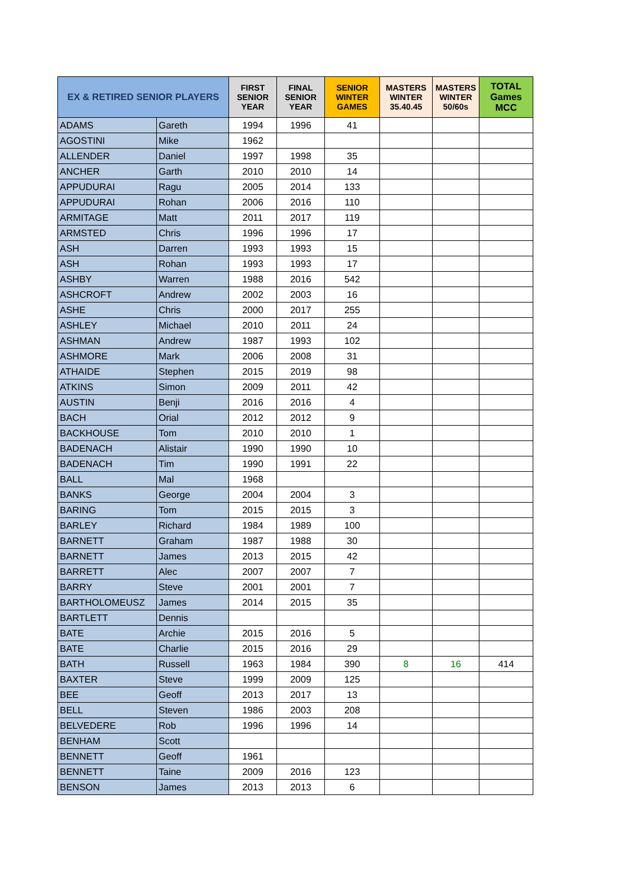| EX & RETIRED SENIOR PLAYERS | | FIRST SENIOR YEAR | FINAL SENIOR YEAR | SENIOR WINTER GAMES | MASTERS WINTER 35.40.45 | MASTERS WINTER 50/60s | TOTAL Games MCC |
| --- | --- | --- | --- | --- | --- | --- | --- |
| ADAMS | Gareth | 1994 | 1996 | 41 | | | |
| AGOSTINI | Mike | 1962 | | | | | |
| ALLENDER | Daniel | 1997 | 1998 | 35 | | | |
| ANCHER | Garth | 2010 | 2010 | 14 | | | |
| APPUDURAI | Ragu | 2005 | 2014 | 133 | | | |
| APPUDURAI | Rohan | 2006 | 2016 | 110 | | | |
| ARMITAGE | Matt | 2011 | 2017 | 119 | | | |
| ARMSTED | Chris | 1996 | 1996 | 17 | | | |
| ASH | Darren | 1993 | 1993 | 15 | | | |
| ASH | Rohan | 1993 | 1993 | 17 | | | |
| ASHBY | Warren | 1988 | 2016 | 542 | | | |
| ASHCROFT | Andrew | 2002 | 2003 | 16 | | | |
| ASHE | Chris | 2000 | 2017 | 255 | | | |
| ASHLEY | Michael | 2010 | 2011 | 24 | | | |
| ASHMAN | Andrew | 1987 | 1993 | 102 | | | |
| ASHMORE | Mark | 2006 | 2008 | 31 | | | |
| ATHAIDE | Stephen | 2015 | 2019 | 98 | | | |
| ATKINS | Simon | 2009 | 2011 | 42 | | | |
| AUSTIN | Benji | 2016 | 2016 | 4 | | | |
| BACH | Orial | 2012 | 2012 | 9 | | | |
| BACKHOUSE | Tom | 2010 | 2010 | 1 | | | |
| BADENACH | Alistair | 1990 | 1990 | 10 | | | |
| BADENACH | Tim | 1990 | 1991 | 22 | | | |
| BALL | Mal | 1968 | | | | | |
| BANKS | George | 2004 | 2004 | 3 | | | |
| BARING | Tom | 2015 | 2015 | 3 | | | |
| BARLEY | Richard | 1984 | 1989 | 100 | | | |
| BARNETT | Graham | 1987 | 1988 | 30 | | | |
| BARNETT | James | 2013 | 2015 | 42 | | | |
| BARRETT | Alec | 2007 | 2007 | 7 | | | |
| BARRY | Steve | 2001 | 2001 | 7 | | | |
| BARTHOLOMEUSZ | James | 2014 | 2015 | 35 | | | |
| BARTLETT | Dennis | | | | | | |
| BATE | Archie | 2015 | 2016 | 5 | | | |
| BATE | Charlie | 2015 | 2016 | 29 | | | |
| BATH | Russell | 1963 | 1984 | 390 | 8 | 16 | 414 |
| BAXTER | Steve | 1999 | 2009 | 125 | | | |
| BEE | Geoff | 2013 | 2017 | 13 | | | |
| BELL | Steven | 1986 | 2003 | 208 | | | |
| BELVEDERE | Rob | 1996 | 1996 | 14 | | | |
| BENHAM | Scott | | | | | | |
| BENNETT | Geoff | 1961 | | | | | |
| BENNETT | Taine | 2009 | 2016 | 123 | | | |
| BENSON | James | 2013 | 2013 | 6 | | | |